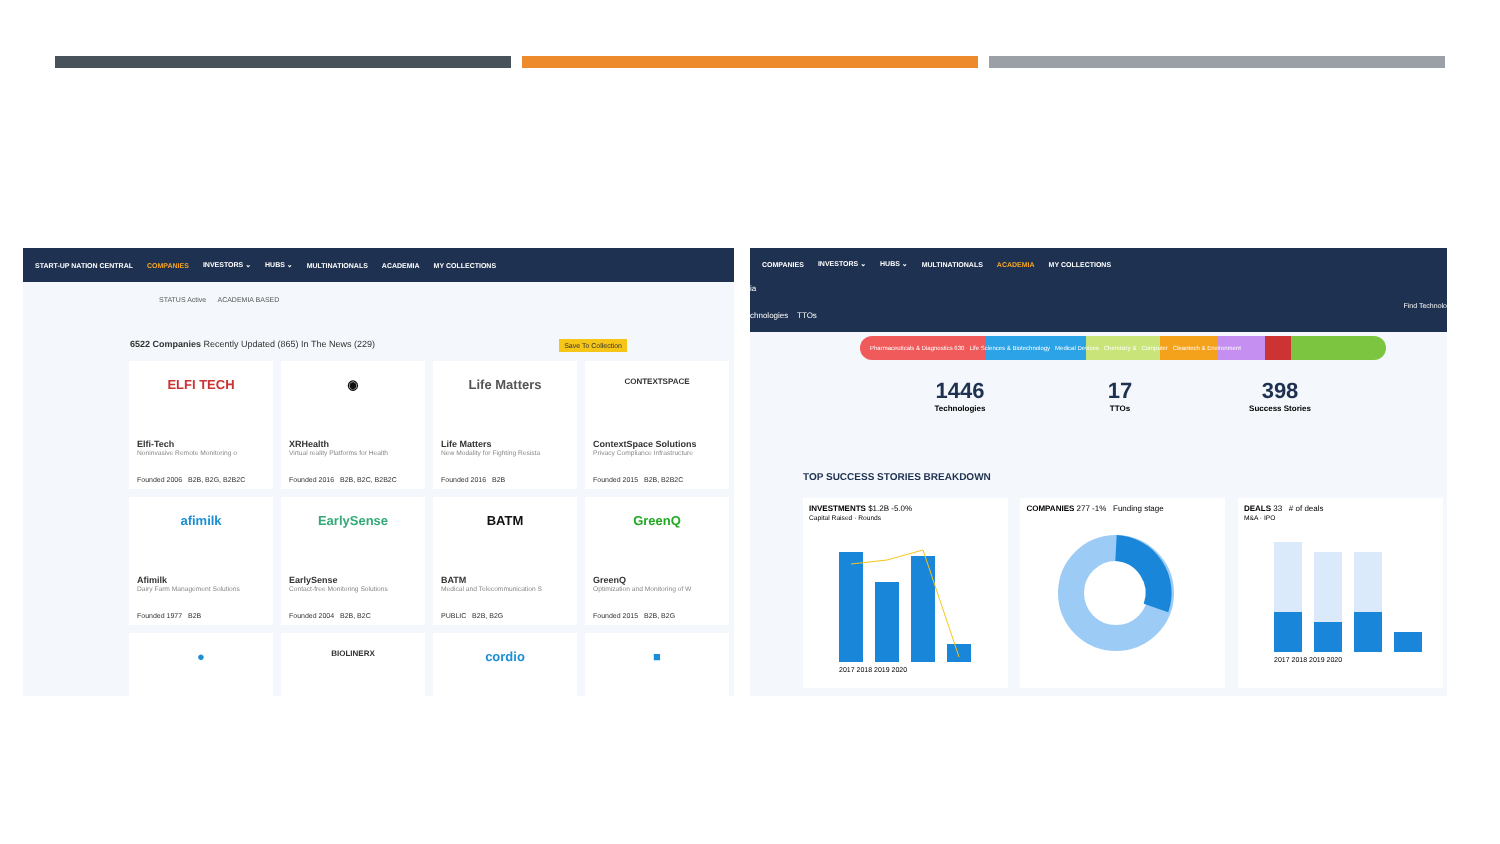START-UP NATION CENTRAL COMPANIES INVESTORS ⌄ HUBS ⌄ MULTINATIONALS ACADEMIA MY COLLECTIONS
STATUS Active ACADEMIA BASED
6522 Companies Recently Updated (865) In The News (229) Save To Collection
ELFI TECH
Elfi-Tech
Noninvasive Remote Monitoring o
Founded 2006 B2B, B2G, B2B2C
◉
XRHealth
Virtual reality Platforms for Health
Founded 2016 B2B, B2C, B2B2C
Life Matters
Life Matters
New Modality for Fighting Resista
Founded 2016 B2B
CONTEXTSPACE
ContextSpace Solutions
Privacy Compliance Infrastructure
Founded 2015 B2B, B2B2C
afimilk
Afimilk
Dairy Farm Management Solutions
Founded 1977 B2B
EarlySense
EarlySense
Contact-free Monitoring Solutions
Founded 2004 B2B, B2C
BATM
BATM
Medical and Telecommunication S
PUBLIC B2B, B2G
GreenQ
GreenQ
Optimization and Monitoring of W
Founded 2015 B2B, B2G
●
BIOLINERX
cordio
■
COMPANIES INVESTORS ⌄ HUBS ⌄ MULTINATIONALS ACADEMIA MY COLLECTIONS
ia Find Technolo
chnologies TTOs
Pharmaceuticals & Diagnostics 630 Life Sciences & Biotechnology Medical Devices Chemistry & Computer Cleantech & Environment
1446 Technologies
17 TTOs
398 Success Stories
TOP SUCCESS STORIES BREAKDOWN
INVESTMENTS $1.2B -5.0%
Capital Raised · Rounds
2017 2018 2019 2020
COMPANIES 277 -1% Funding stage
DEALS 33 # of deals
M&A · IPO
2017 2018 2019 2020